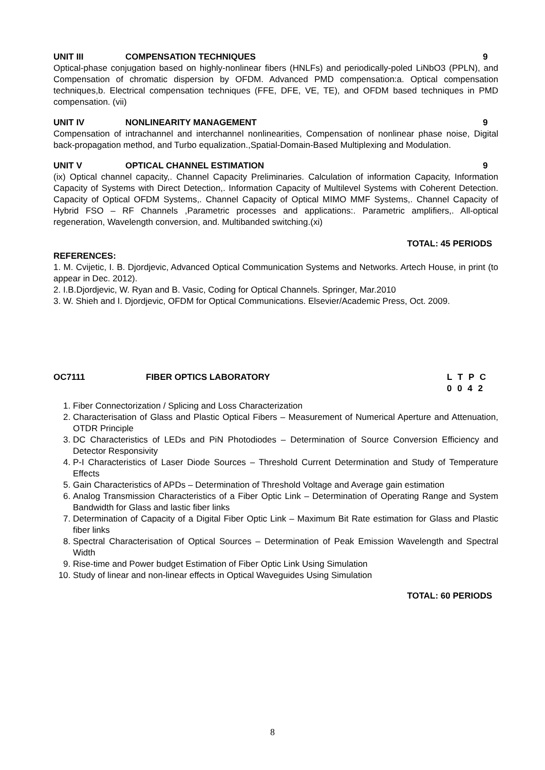UNIT III COMPENSATION TECHNIQUES 9
Optical-phase conjugation based on highly-nonlinear fibers (HNLFs) and periodically-poled LiNbO3 (PPLN), and Compensation of chromatic dispersion by OFDM. Advanced PMD compensation:a. Optical compensation techniques,b. Electrical compensation techniques (FFE, DFE, VE, TE), and OFDM based techniques in PMD compensation. (vii)
UNIT IV NONLINEARITY MANAGEMENT 9
Compensation of intrachannel and interchannel nonlinearities, Compensation of nonlinear phase noise, Digital back-propagation method, and Turbo equalization.,Spatial-Domain-Based Multiplexing and Modulation.
UNIT V OPTICAL CHANNEL ESTIMATION 9
(ix) Optical channel capacity,. Channel Capacity Preliminaries. Calculation of information Capacity, Information Capacity of Systems with Direct Detection,. Information Capacity of Multilevel Systems with Coherent Detection. Capacity of Optical OFDM Systems,. Channel Capacity of Optical MIMO MMF Systems,. Channel Capacity of Hybrid FSO – RF Channels ,Parametric processes and applications:. Parametric amplifiers,. All-optical regeneration, Wavelength conversion, and. Multibanded switching.(xi)
TOTAL: 45 PERIODS
REFERENCES:
1. M. Cvijetic, I. B. Djordjevic, Advanced Optical Communication Systems and Networks. Artech House, in print (to appear in Dec. 2012).
2. I.B.Djordjevic, W. Ryan and B. Vasic, Coding for Optical Channels. Springer, Mar.2010
3. W. Shieh and I. Djordjevic, OFDM for Optical Communications. Elsevier/Academic Press, Oct. 2009.
OC7111 FIBER OPTICS LABORATORY L T P C
0 0 4 2
1. Fiber Connectorization / Splicing and Loss Characterization
2. Characterisation of Glass and Plastic Optical Fibers – Measurement of Numerical Aperture and Attenuation, OTDR Principle
3. DC Characteristics of LEDs and PiN Photodiodes – Determination of Source Conversion Efficiency and Detector Responsivity
4. P-I Characteristics of Laser Diode Sources – Threshold Current Determination and Study of Temperature Effects
5. Gain Characteristics of APDs – Determination of Threshold Voltage and Average gain estimation
6. Analog Transmission Characteristics of a Fiber Optic Link – Determination of Operating Range and System Bandwidth for Glass and lastic fiber links
7. Determination of Capacity of a Digital Fiber Optic Link – Maximum Bit Rate estimation for Glass and Plastic fiber links
8. Spectral Characterisation of Optical Sources – Determination of Peak Emission Wavelength and Spectral Width
9. Rise-time and Power budget Estimation of Fiber Optic Link Using Simulation
10. Study of linear and non-linear effects in Optical Waveguides Using Simulation
TOTAL: 60 PERIODS
8